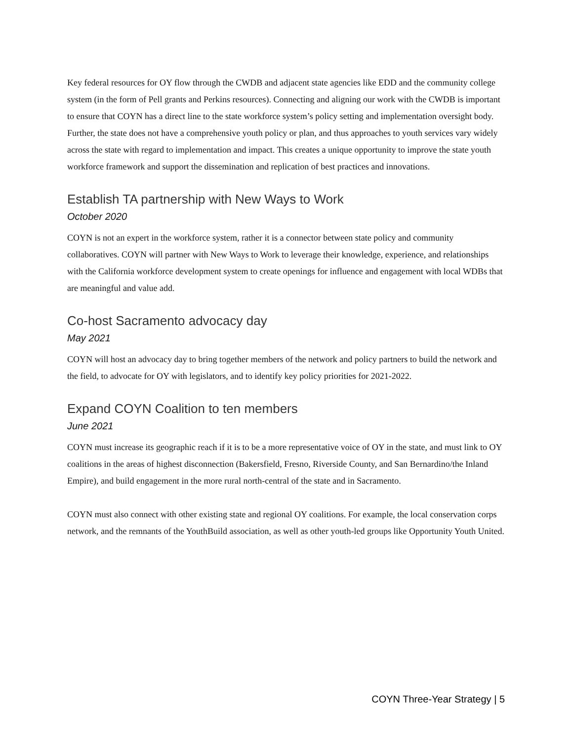Key federal resources for OY flow through the CWDB and adjacent state agencies like EDD and the community college system (in the form of Pell grants and Perkins resources). Connecting and aligning our work with the CWDB is important to ensure that COYN has a direct line to the state workforce system’s policy setting and implementation oversight body. Further, the state does not have a comprehensive youth policy or plan, and thus approaches to youth services vary widely across the state with regard to implementation and impact. This creates a unique opportunity to improve the state youth workforce framework and support the dissemination and replication of best practices and innovations.
Establish TA partnership with New Ways to Work
October 2020
COYN is not an expert in the workforce system, rather it is a connector between state policy and community collaboratives. COYN will partner with New Ways to Work to leverage their knowledge, experience, and relationships with the California workforce development system to create openings for influence and engagement with local WDBs that are meaningful and value add.
Co-host Sacramento advocacy day
May 2021
COYN will host an advocacy day to bring together members of the network and policy partners to build the network and the field, to advocate for OY with legislators, and to identify key policy priorities for 2021-2022.
Expand COYN Coalition to ten members
June 2021
COYN must increase its geographic reach if it is to be a more representative voice of OY in the state, and must link to OY coalitions in the areas of highest disconnection (Bakersfield, Fresno, Riverside County, and San Bernardino/the Inland Empire), and build engagement in the more rural north-central of the state and in Sacramento.
COYN must also connect with other existing state and regional OY coalitions. For example, the local conservation corps network, and the remnants of the YouthBuild association, as well as other youth-led groups like Opportunity Youth United.
COYN Three-Year Strategy | 5